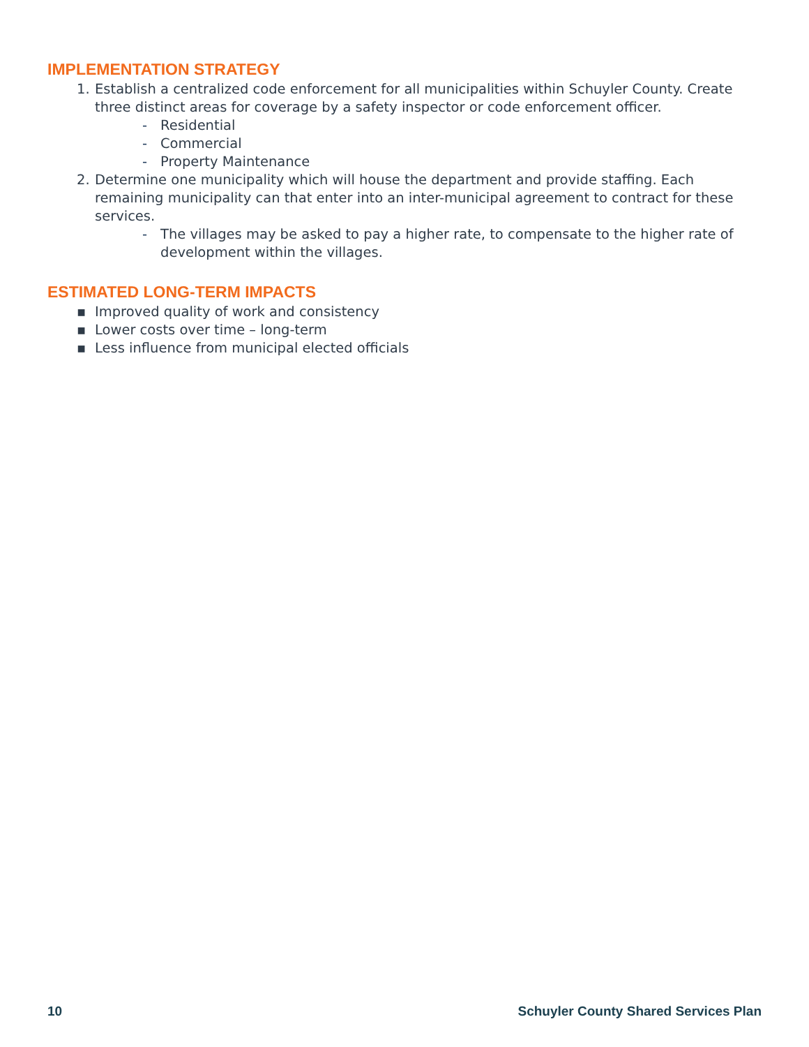IMPLEMENTATION STRATEGY
1. Establish a centralized code enforcement for all municipalities within Schuyler County. Create three distinct areas for coverage by a safety inspector or code enforcement officer.
- Residential
- Commercial
- Property Maintenance
2. Determine one municipality which will house the department and provide staffing. Each remaining municipality can that enter into an inter-municipal agreement to contract for these services.
- The villages may be asked to pay a higher rate, to compensate to the higher rate of development within the villages.
ESTIMATED LONG-TERM IMPACTS
▪ Improved quality of work and consistency
▪ Lower costs over time – long-term
▪ Less influence from municipal elected officials
10 Schuyler County Shared Services Plan